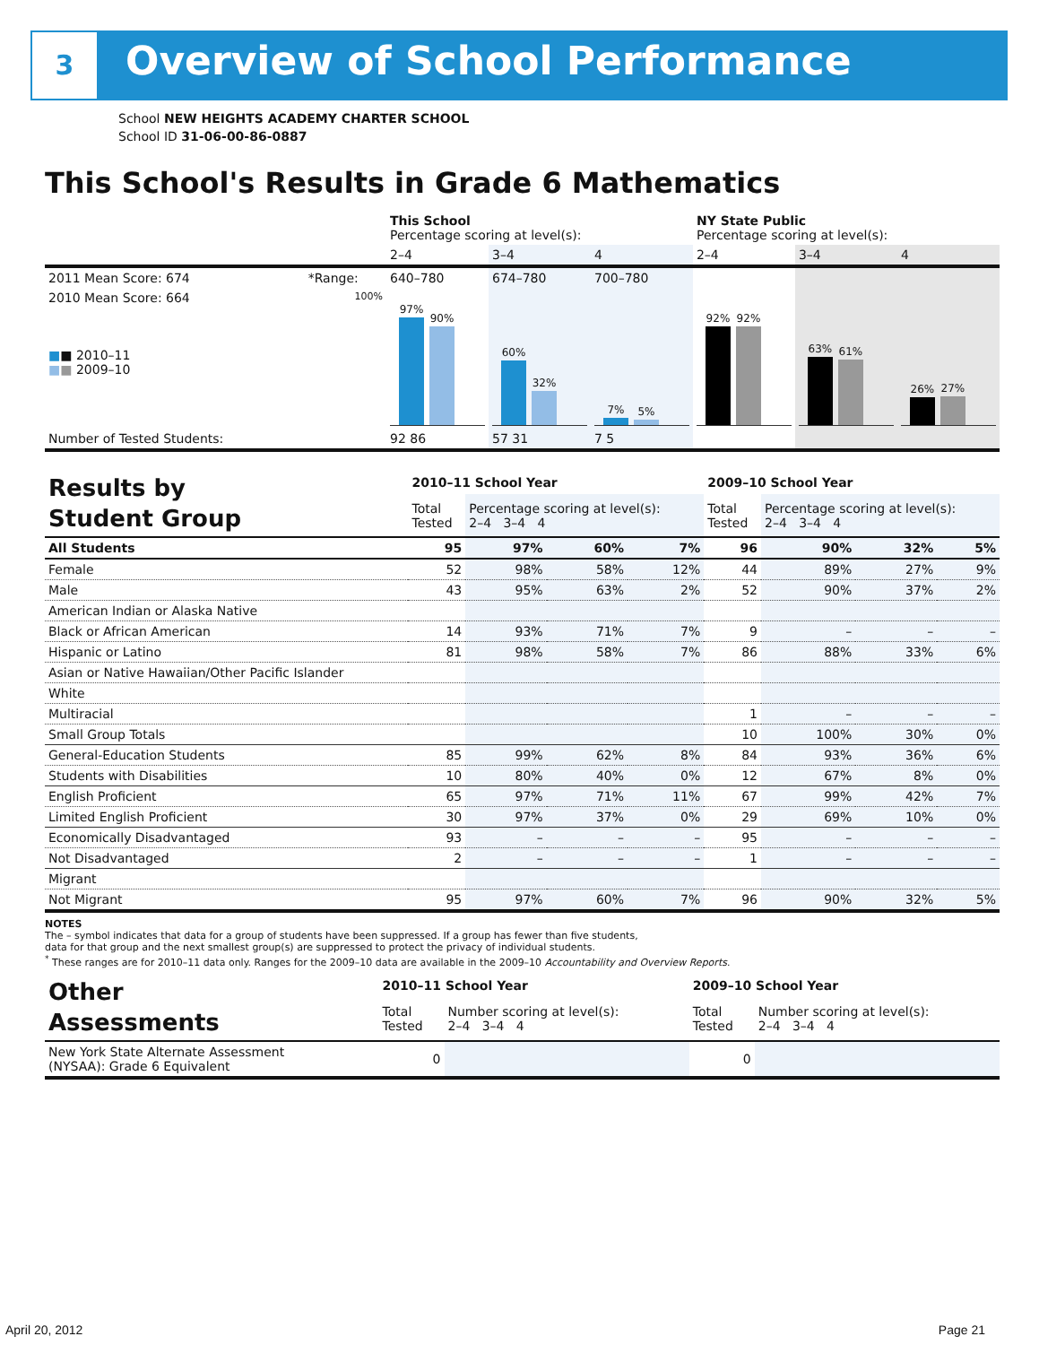3 Overview of School Performance
School NEW HEIGHTS ACADEMY CHARTER SCHOOL
School ID 31-06-00-86-0887
This School's Results in Grade 6 Mathematics
| | | This School Percentage scoring at level(s): | | | NY State Public Percentage scoring at level(s): | | |
| --- | --- | --- | --- | --- | --- | --- | --- |
| | | 2–4 | 3–4 | 4 | 2–4 | 3–4 | 4 |
| 2011 Mean Score: 674 | *Range: | 640–780 | 674–780 | 700–780 | | | |
| 2010 Mean Score: 664 ■ ■ 2010–11 ■ ■ 2009–10 | 100% | 97% 90% | 60% 32% | 7% 5% | 92% 92% | 63% 61% | 26% 27% |
| Number of Tested Students: | | 92 86 | 57 31 | 7 5 | | | |
| Results by Student Group | 2010–11 School Year | | | | 2009–10 School Year | | | |
| --- | --- | --- | --- | --- | --- | --- | --- | --- |
| | Total Tested | Percentage scoring at level(s): 2–4 3–4 4 | | | Total Tested | Percentage scoring at level(s): 2–4 3–4 4 | | |
| All Students | 95 | 97% | 60% | 7% | 96 | 90% | 32% | 5% |
| Female | 52 | 98% | 58% | 12% | 44 | 89% | 27% | 9% |
| Male | 43 | 95% | 63% | 2% | 52 | 90% | 37% | 2% |
| American Indian or Alaska Native | | | | | | | | |
| Black or African American | 14 | 93% | 71% | 7% | 9 | – | – | – |
| Hispanic or Latino | 81 | 98% | 58% | 7% | 86 | 88% | 33% | 6% |
| Asian or Native Hawaiian/Other Pacific Islander | | | | | | | | |
| White | | | | | | | | |
| Multiracial | | | | | 1 | – | – | – |
| Small Group Totals | | | | | 10 | 100% | 30% | 0% |
| General-Education Students | 85 | 99% | 62% | 8% | 84 | 93% | 36% | 6% |
| Students with Disabilities | 10 | 80% | 40% | 0% | 12 | 67% | 8% | 0% |
| English Proficient | 65 | 97% | 71% | 11% | 67 | 99% | 42% | 7% |
| Limited English Proficient | 30 | 97% | 37% | 0% | 29 | 69% | 10% | 0% |
| Economically Disadvantaged | 93 | – | – | – | 95 | – | – | – |
| Not Disadvantaged | 2 | – | – | – | 1 | – | – | – |
| Migrant | | | | | | | | |
| Not Migrant | 95 | 97% | 60% | 7% | 96 | 90% | 32% | 5% |
NOTES
The – symbol indicates that data for a group of students have been suppressed. If a group has fewer than five students,
data for that group and the next smallest group(s) are suppressed to protect the privacy of individual students.
<sup>*</sup> These ranges are for 2010–11 data only. Ranges for the 2009–10 data are available in the 2009–10 Accountability and Overview Reports.
| Other Assessments | 2010–11 School Year | | 2009–10 School Year | |
| --- | --- | --- | --- | --- |
| | Total Tested | Number scoring at level(s): 2–4 3–4 4 | Total Tested | Number scoring at level(s): 2–4 3–4 4 |
| New York State Alternate Assessment (NYSAA): Grade 6 Equivalent | 0 | | 0 | |
April 20, 2012 Page 21